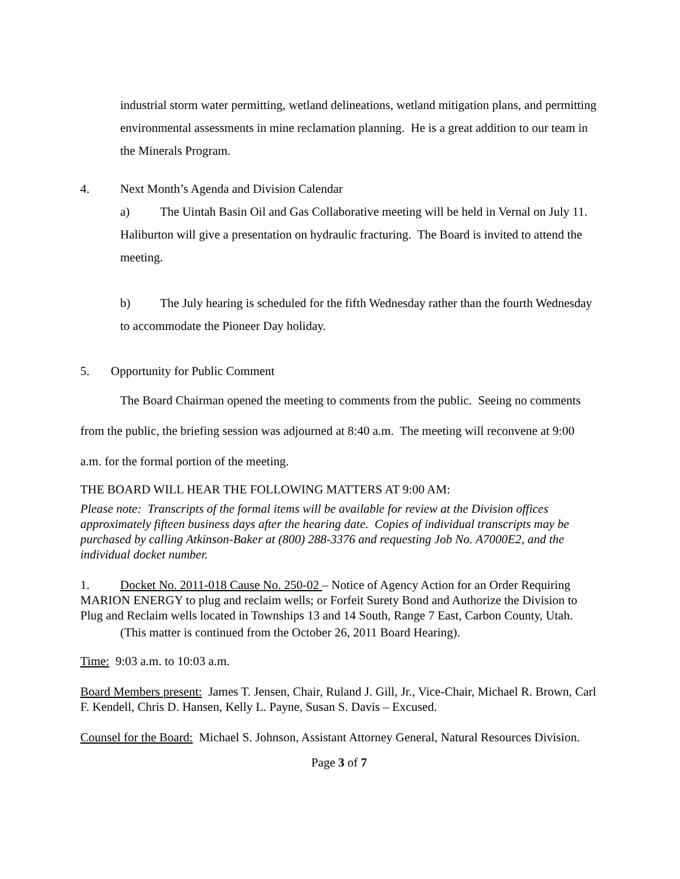industrial storm water permitting, wetland delineations, wetland mitigation plans, and permitting environmental assessments in mine reclamation planning. He is a great addition to our team in the Minerals Program.
4. Next Month’s Agenda and Division Calendar
a) The Uintah Basin Oil and Gas Collaborative meeting will be held in Vernal on July 11. Haliburton will give a presentation on hydraulic fracturing. The Board is invited to attend the meeting.
b) The July hearing is scheduled for the fifth Wednesday rather than the fourth Wednesday to accommodate the Pioneer Day holiday.
5. Opportunity for Public Comment
The Board Chairman opened the meeting to comments from the public. Seeing no comments from the public, the briefing session was adjourned at 8:40 a.m. The meeting will reconvene at 9:00 a.m. for the formal portion of the meeting.
THE BOARD WILL HEAR THE FOLLOWING MATTERS AT 9:00 AM:
Please note: Transcripts of the formal items will be available for review at the Division offices approximately fifteen business days after the hearing date. Copies of individual transcripts may be purchased by calling Atkinson-Baker at (800) 288-3376 and requesting Job No. A7000E2, and the individual docket number.
1. Docket No. 2011-018 Cause No. 250-02 – Notice of Agency Action for an Order Requiring MARION ENERGY to plug and reclaim wells; or Forfeit Surety Bond and Authorize the Division to Plug and Reclaim wells located in Townships 13 and 14 South, Range 7 East, Carbon County, Utah.
(This matter is continued from the October 26, 2011 Board Hearing).
Time: 9:03 a.m. to 10:03 a.m.
Board Members present: James T. Jensen, Chair, Ruland J. Gill, Jr., Vice-Chair, Michael R. Brown, Carl F. Kendell, Chris D. Hansen, Kelly L. Payne, Susan S. Davis – Excused.
Counsel for the Board: Michael S. Johnson, Assistant Attorney General, Natural Resources Division.
Page 3 of 7